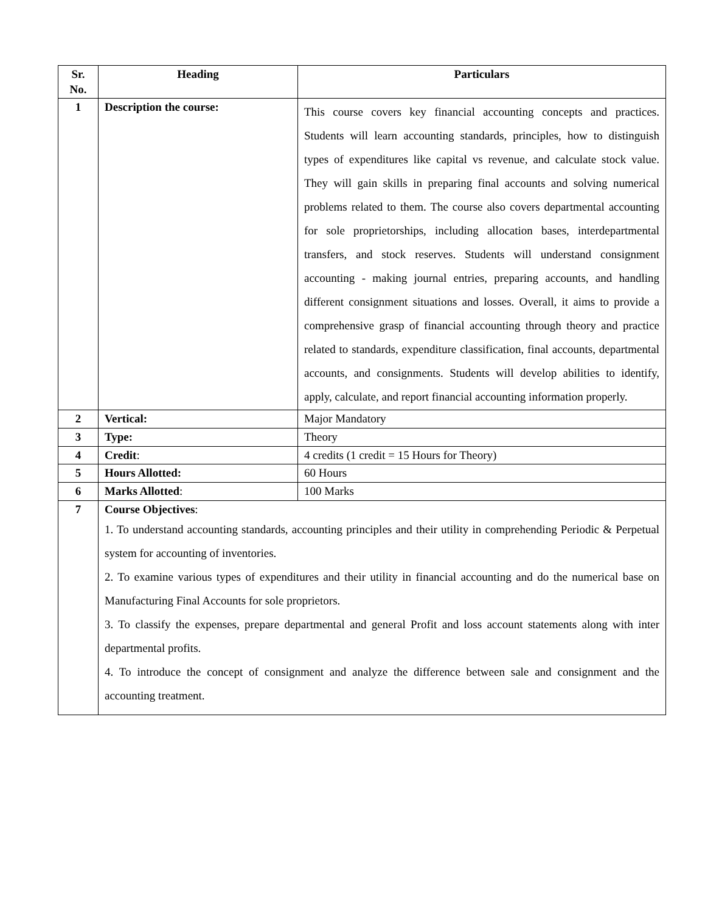| Sr. No. | Heading | Particulars |
| --- | --- | --- |
| 1 | Description the course: | This course covers key financial accounting concepts and practices. Students will learn accounting standards, principles, how to distinguish types of expenditures like capital vs revenue, and calculate stock value. They will gain skills in preparing final accounts and solving numerical problems related to them. The course also covers departmental accounting for sole proprietorships, including allocation bases, interdepartmental transfers, and stock reserves. Students will understand consignment accounting - making journal entries, preparing accounts, and handling different consignment situations and losses. Overall, it aims to provide a comprehensive grasp of financial accounting through theory and practice related to standards, expenditure classification, final accounts, departmental accounts, and consignments. Students will develop abilities to identify, apply, calculate, and report financial accounting information properly. |
| 2 | Vertical: | Major Mandatory |
| 3 | Type: | Theory |
| 4 | Credit : | 4 credits (1 credit = 15 Hours for Theory) |
| 5 | Hours Allotted: | 60 Hours |
| 6 | Marks Allotted : | 100 Marks |
| 7 | Course Objectives : 1. To understand accounting standards, accounting principles and their utility in comprehending Periodic & Perpetual system for accounting of inventories. 2. To examine various types of expenditures and their utility in financial accounting and do the numerical base on Manufacturing Final Accounts for sole proprietors. 3. To classify the expenses, prepare departmental and general Profit and loss account statements along with inter departmental profits. 4. To introduce the concept of consignment and analyze the difference between sale and consignment and the accounting treatment. | |